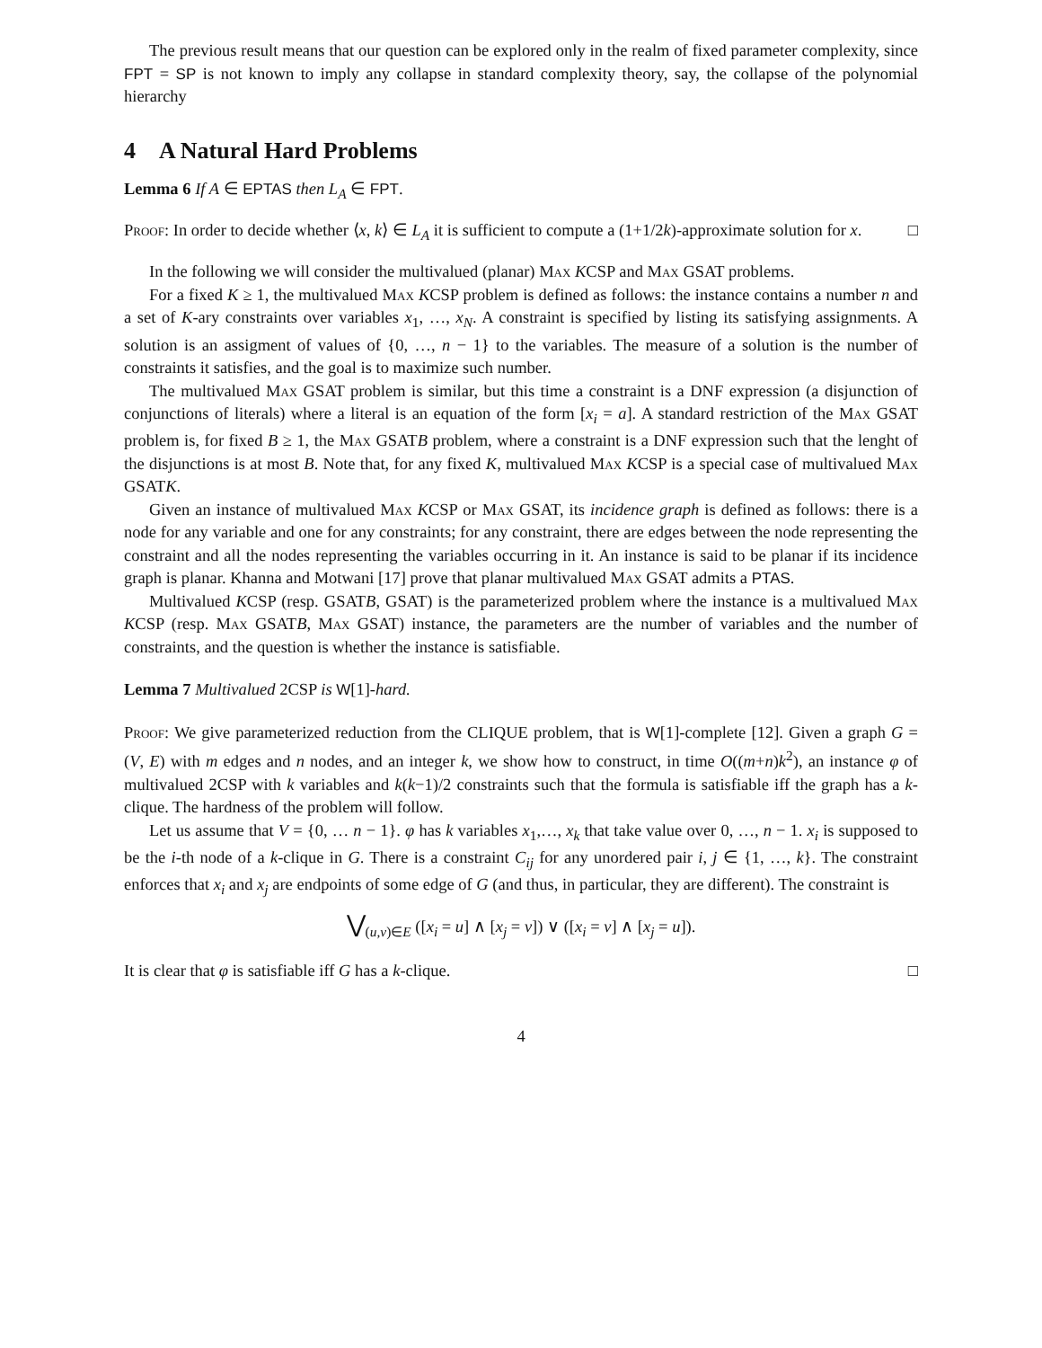The previous result means that our question can be explored only in the realm of fixed parameter complexity, since FPT = SP is not known to imply any collapse in standard complexity theory, say, the collapse of the polynomial hierarchy
4 A Natural Hard Problems
Lemma 6 If A ∈ EPTAS then L<sub>A</sub> ∈ FPT.
Proof: In order to decide whether ⟨x, k⟩ ∈ L<sub>A</sub> it is sufficient to compute a (1+1/2k)-approximate solution for x. □
In the following we will consider the multivalued (planar) Max KCSP and Max GSAT problems.
For a fixed K ≥ 1, the multivalued Max KCSP problem is defined as follows: the instance contains a number n and a set of K-ary constraints over variables x<sub>1</sub>, …, x<sub>N</sub>. A constraint is specified by listing its satisfying assignments. A solution is an assigment of values of {0, …, n − 1} to the variables. The measure of a solution is the number of constraints it satisfies, and the goal is to maximize such number.
The multivalued Max GSAT problem is similar, but this time a constraint is a DNF expression (a disjunction of conjunctions of literals) where a literal is an equation of the form [x<sub>i</sub> = a]. A standard restriction of the Max GSAT problem is, for fixed B ≥ 1, the Max GSATB problem, where a constraint is a DNF expression such that the lenght of the disjunctions is at most B. Note that, for any fixed K, multivalued Max KCSP is a special case of multivalued Max GSATK.
Given an instance of multivalued Max KCSP or Max GSAT, its incidence graph is defined as follows: there is a node for any variable and one for any constraints; for any constraint, there are edges between the node representing the constraint and all the nodes representing the variables occurring in it. An instance is said to be planar if its incidence graph is planar. Khanna and Motwani [17] prove that planar multivalued Max GSAT admits a PTAS.
Multivalued KCSP (resp. GSATB, GSAT) is the parameterized problem where the instance is a multivalued Max KCSP (resp. Max GSATB, Max GSAT) instance, the parameters are the number of variables and the number of constraints, and the question is whether the instance is satisfiable.
Lemma 7 Multivalued 2CSP is W[1]-hard.
Proof: We give parameterized reduction from the CLIQUE problem, that is W[1]-complete [12]. Given a graph G = (V, E) with m edges and n nodes, and an integer k, we show how to construct, in time O((m+n)k<sup>2</sup>), an instance φ of multivalued 2CSP with k variables and k(k−1)/2 constraints such that the formula is satisfiable iff the graph has a k-clique. The hardness of the problem will follow.
Let us assume that V = {0, … n − 1}. φ has k variables x<sub>1</sub>,…, x<sub>k</sub> that take value over 0, …, n − 1. x<sub>i</sub> is supposed to be the i-th node of a k-clique in G. There is a constraint C<sub>ij</sub> for any unordered pair i, j ∈ {1, …, k}. The constraint enforces that x<sub>i</sub> and x<sub>j</sub> are endpoints of some edge of G (and thus, in particular, they are different). The constraint is
⋁<sub>(u,v)∈E</sub> ([x<sub>i</sub> = u] ∧ [x<sub>j</sub> = v]) ∨ ([x<sub>i</sub> = v] ∧ [x<sub>j</sub> = u]).
It is clear that φ is satisfiable iff G has a k-clique. □
4